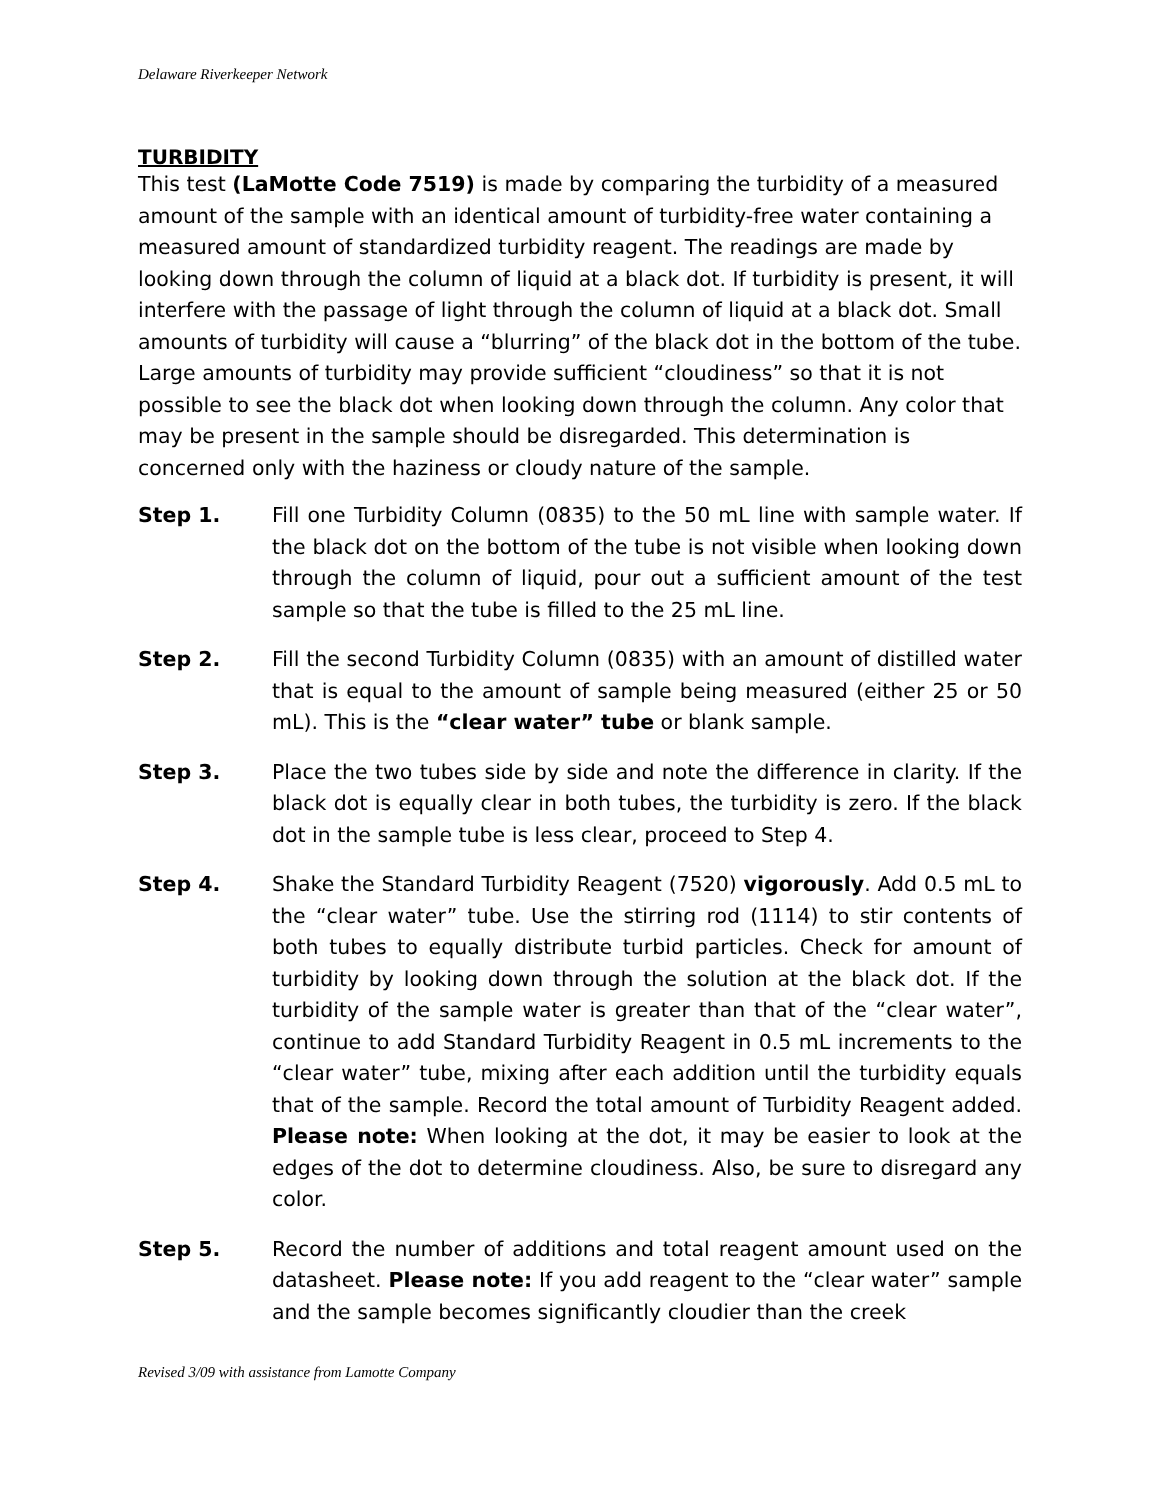Delaware Riverkeeper Network
TURBIDITY
This test (LaMotte Code 7519) is made by comparing the turbidity of a measured amount of the sample with an identical amount of turbidity-free water containing a measured amount of standardized turbidity reagent. The readings are made by looking down through the column of liquid at a black dot. If turbidity is present, it will interfere with the passage of light through the column of liquid at a black dot. Small amounts of turbidity will cause a “blurring” of the black dot in the bottom of the tube. Large amounts of turbidity may provide sufficient “cloudiness” so that it is not possible to see the black dot when looking down through the column. Any color that may be present in the sample should be disregarded. This determination is concerned only with the haziness or cloudy nature of the sample.
Step 1. Fill one Turbidity Column (0835) to the 50 mL line with sample water. If the black dot on the bottom of the tube is not visible when looking down through the column of liquid, pour out a sufficient amount of the test sample so that the tube is filled to the 25 mL line.
Step 2. Fill the second Turbidity Column (0835) with an amount of distilled water that is equal to the amount of sample being measured (either 25 or 50 mL). This is the “clear water” tube or blank sample.
Step 3. Place the two tubes side by side and note the difference in clarity. If the black dot is equally clear in both tubes, the turbidity is zero. If the black dot in the sample tube is less clear, proceed to Step 4.
Step 4. Shake the Standard Turbidity Reagent (7520) vigorously. Add 0.5 mL to the “clear water” tube. Use the stirring rod (1114) to stir contents of both tubes to equally distribute turbid particles. Check for amount of turbidity by looking down through the solution at the black dot. If the turbidity of the sample water is greater than that of the “clear water”, continue to add Standard Turbidity Reagent in 0.5 mL increments to the “clear water” tube, mixing after each addition until the turbidity equals that of the sample. Record the total amount of Turbidity Reagent added. Please note: When looking at the dot, it may be easier to look at the edges of the dot to determine cloudiness. Also, be sure to disregard any color.
Step 5. Record the number of additions and total reagent amount used on the datasheet. Please note: If you add reagent to the “clear water” sample and the sample becomes significantly cloudier than the creek
Revised 3/09 with assistance from Lamotte Company